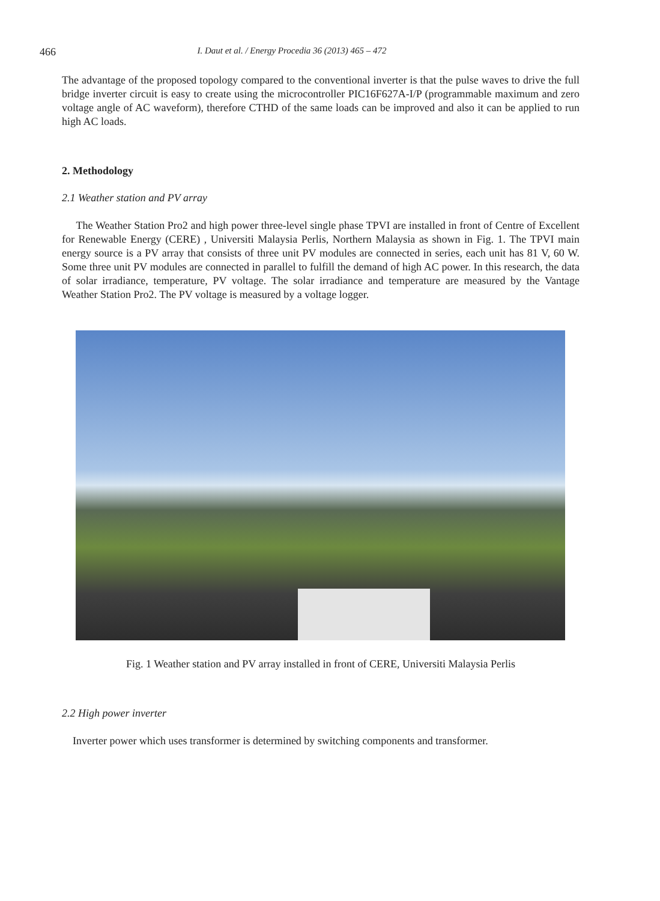466 I. Daut et al. / Energy Procedia 36 (2013) 465 – 472
The advantage of the proposed topology compared to the conventional inverter is that the pulse waves to drive the full bridge inverter circuit is easy to create using the microcontroller PIC16F627A-I/P (programmable maximum and zero voltage angle of AC waveform), therefore CTHD of the same loads can be improved and also it can be applied to run high AC loads.
2. Methodology
2.1 Weather station and PV array
The Weather Station Pro2 and high power three-level single phase TPVI are installed in front of Centre of Excellent for Renewable Energy (CERE) , Universiti Malaysia Perlis, Northern Malaysia as shown in Fig. 1. The TPVI main energy source is a PV array that consists of three unit PV modules are connected in series, each unit has 81 V, 60 W. Some three unit PV modules are connected in parallel to fulfill the demand of high AC power. In this research, the data of solar irradiance, temperature, PV voltage. The solar irradiance and temperature are measured by the Vantage Weather Station Pro2. The PV voltage is measured by a voltage logger.
Fig. 1 Weather station and PV array installed in front of CERE, Universiti Malaysia Perlis
2.2 High power inverter
Inverter power which uses transformer is determined by switching components and transformer.